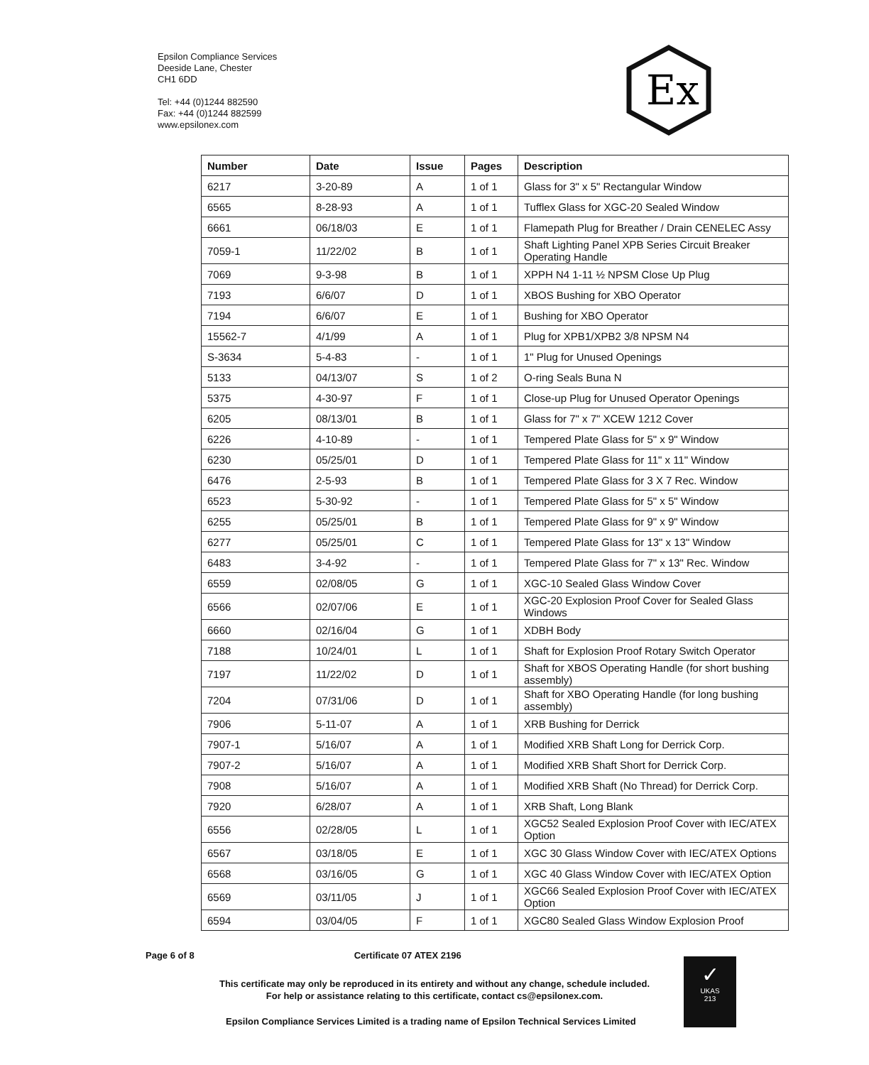Epsilon Compliance Services
Deeside Lane, Chester
CH1 6DD
Tel: +44 (0)1244 882590
Fax: +44 (0)1244 882599
www.epsilonex.com
Ex
| Number | Date | Issue | Pages | Description |
| --- | --- | --- | --- | --- |
| 6217 | 3-20-89 | A | 1 of 1 | Glass for 3" x 5" Rectangular Window |
| 6565 | 8-28-93 | A | 1 of 1 | Tufflex Glass for XGC-20 Sealed Window |
| 6661 | 06/18/03 | E | 1 of 1 | Flamepath Plug for Breather / Drain CENELEC Assy |
| 7059-1 | 11/22/02 | B | 1 of 1 | Shaft Lighting Panel XPB Series Circuit Breaker Operating Handle |
| 7069 | 9-3-98 | B | 1 of 1 | XPPH N4 1-11 ½ NPSM Close Up Plug |
| 7193 | 6/6/07 | D | 1 of 1 | XBOS Bushing for XBO Operator |
| 7194 | 6/6/07 | E | 1 of 1 | Bushing for XBO Operator |
| 15562-7 | 4/1/99 | A | 1 of 1 | Plug for XPB1/XPB2 3/8 NPSM N4 |
| S-3634 | 5-4-83 | - | 1 of 1 | 1" Plug for Unused Openings |
| 5133 | 04/13/07 | S | 1 of 2 | O-ring Seals Buna N |
| 5375 | 4-30-97 | F | 1 of 1 | Close-up Plug for Unused Operator Openings |
| 6205 | 08/13/01 | B | 1 of 1 | Glass for 7" x 7" XCEW 1212 Cover |
| 6226 | 4-10-89 | - | 1 of 1 | Tempered Plate Glass for 5" x 9" Window |
| 6230 | 05/25/01 | D | 1 of 1 | Tempered Plate Glass for 11" x 11" Window |
| 6476 | 2-5-93 | B | 1 of 1 | Tempered Plate Glass for 3 X 7 Rec. Window |
| 6523 | 5-30-92 | - | 1 of 1 | Tempered Plate Glass for 5" x 5" Window |
| 6255 | 05/25/01 | B | 1 of 1 | Tempered Plate Glass for 9" x 9" Window |
| 6277 | 05/25/01 | C | 1 of 1 | Tempered Plate Glass for 13" x 13" Window |
| 6483 | 3-4-92 | - | 1 of 1 | Tempered Plate Glass for 7" x 13" Rec. Window |
| 6559 | 02/08/05 | G | 1 of 1 | XGC-10 Sealed Glass Window Cover |
| 6566 | 02/07/06 | E | 1 of 1 | XGC-20 Explosion Proof Cover for Sealed Glass Windows |
| 6660 | 02/16/04 | G | 1 of 1 | XDBH Body |
| 7188 | 10/24/01 | L | 1 of 1 | Shaft for Explosion Proof Rotary Switch Operator |
| 7197 | 11/22/02 | D | 1 of 1 | Shaft for XBOS Operating Handle (for short bushing assembly) |
| 7204 | 07/31/06 | D | 1 of 1 | Shaft for XBO Operating Handle (for long bushing assembly) |
| 7906 | 5-11-07 | A | 1 of 1 | XRB Bushing for Derrick |
| 7907-1 | 5/16/07 | A | 1 of 1 | Modified XRB Shaft Long for Derrick Corp. |
| 7907-2 | 5/16/07 | A | 1 of 1 | Modified XRB Shaft Short for Derrick Corp. |
| 7908 | 5/16/07 | A | 1 of 1 | Modified XRB Shaft (No Thread) for Derrick Corp. |
| 7920 | 6/28/07 | A | 1 of 1 | XRB Shaft, Long Blank |
| 6556 | 02/28/05 | L | 1 of 1 | XGC52 Sealed Explosion Proof Cover with IEC/ATEX Option |
| 6567 | 03/18/05 | E | 1 of 1 | XGC 30 Glass Window Cover with IEC/ATEX Options |
| 6568 | 03/16/05 | G | 1 of 1 | XGC 40 Glass Window Cover with IEC/ATEX Option |
| 6569 | 03/11/05 | J | 1 of 1 | XGC66 Sealed Explosion Proof Cover with IEC/ATEX Option |
| 6594 | 03/04/05 | F | 1 of 1 | XGC80 Sealed Glass Window Explosion Proof |
Page 6 of 8 Certificate 07 ATEX 2196
This certificate may only be reproduced in its entirety and without any change, schedule included.
For help or assistance relating to this certificate, contact cs@epsilonex.com.
Epsilon Compliance Services Limited is a trading name of Epsilon Technical Services Limited
✓
UKAS
213